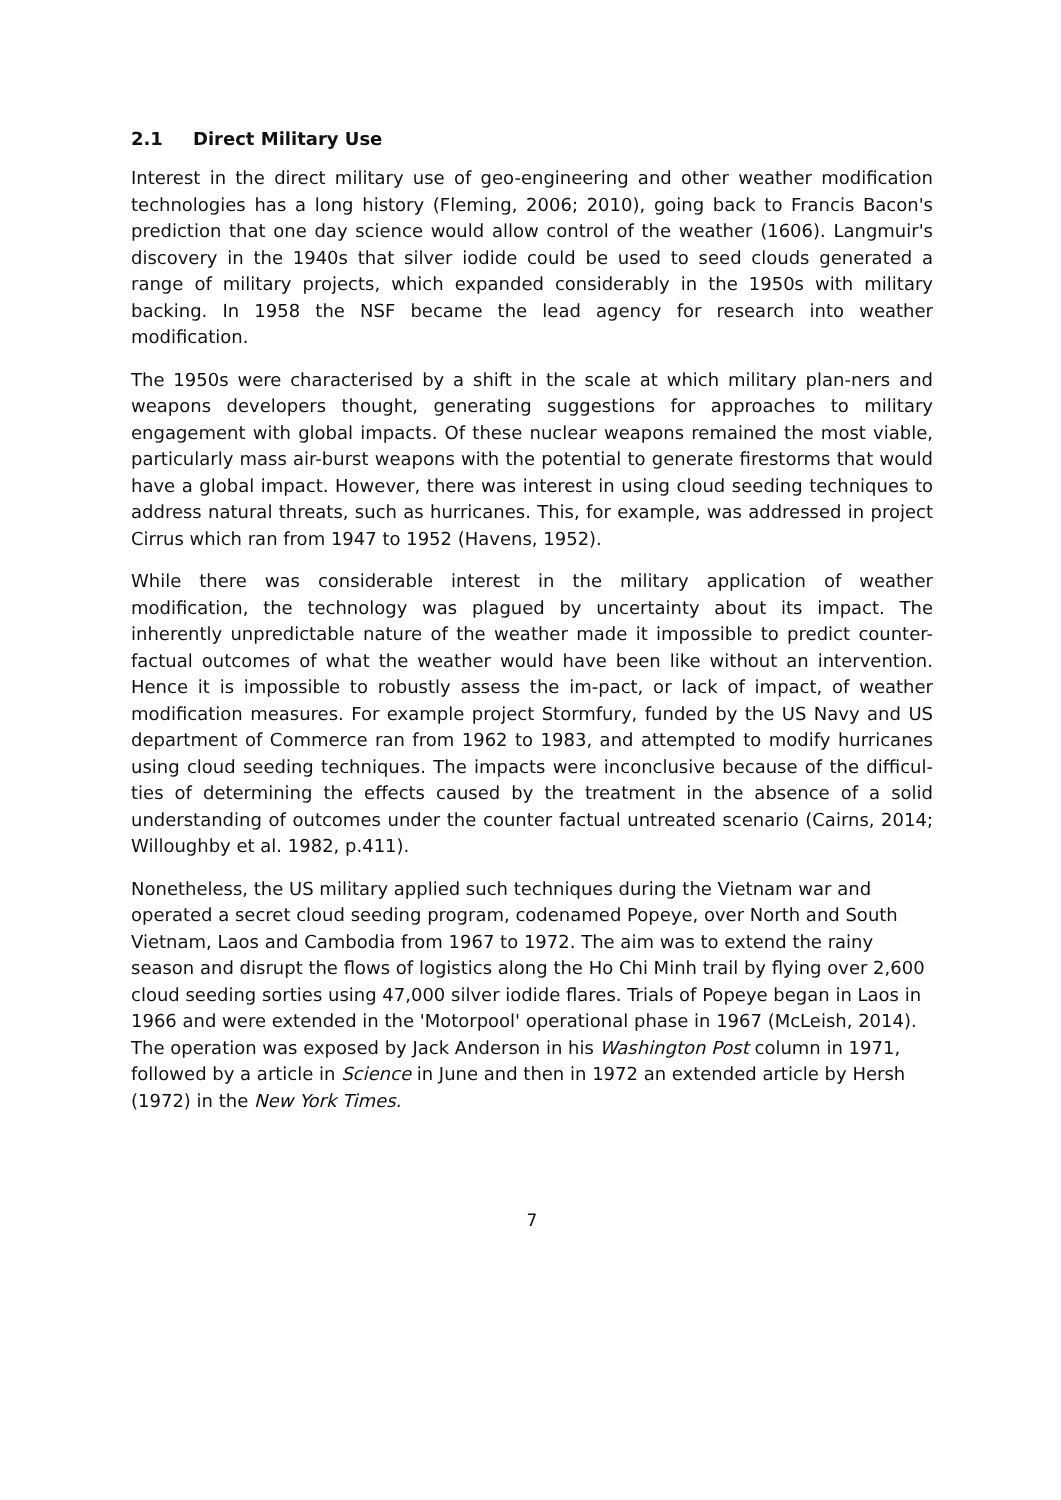2.1 Direct Military Use
Interest in the direct military use of geo-engineering and other weather modification technologies has a long history (Fleming, 2006; 2010), going back to Francis Bacon's prediction that one day science would allow control of the weather (1606). Langmuir's discovery in the 1940s that silver iodide could be used to seed clouds generated a range of military projects, which expanded considerably in the 1950s with military backing. In 1958 the NSF became the lead agency for research into weather modification.
The 1950s were characterised by a shift in the scale at which military plan-ners and weapons developers thought, generating suggestions for approaches to military engagement with global impacts. Of these nuclear weapons remained the most viable, particularly mass air-burst weapons with the potential to generate firestorms that would have a global impact. However, there was interest in using cloud seeding techniques to address natural threats, such as hurricanes. This, for example, was addressed in project Cirrus which ran from 1947 to 1952 (Havens, 1952).
While there was considerable interest in the military application of weather modification, the technology was plagued by uncertainty about its impact. The inherently unpredictable nature of the weather made it impossible to predict counter-factual outcomes of what the weather would have been like without an intervention. Hence it is impossible to robustly assess the im-pact, or lack of impact, of weather modification measures. For example project Stormfury, funded by the US Navy and US department of Commerce ran from 1962 to 1983, and attempted to modify hurricanes using cloud seeding techniques. The impacts were inconclusive because of the difficul-ties of determining the effects caused by the treatment in the absence of a solid understanding of outcomes under the counter factual untreated scenario (Cairns, 2014; Willoughby et al. 1982, p.411).
Nonetheless, the US military applied such techniques during the Vietnam war and operated a secret cloud seeding program, codenamed Popeye, over North and South Vietnam, Laos and Cambodia from 1967 to 1972. The aim was to extend the rainy season and disrupt the flows of logistics along the Ho Chi Minh trail by flying over 2,600 cloud seeding sorties using 47,000 silver iodide flares. Trials of Popeye began in Laos in 1966 and were extended in the 'Motorpool' operational phase in 1967 (McLeish, 2014). The operation was exposed by Jack Anderson in his Washington Post column in 1971, followed by a article in Science in June and then in 1972 an extended article by Hersh (1972) in the New York Times.
7